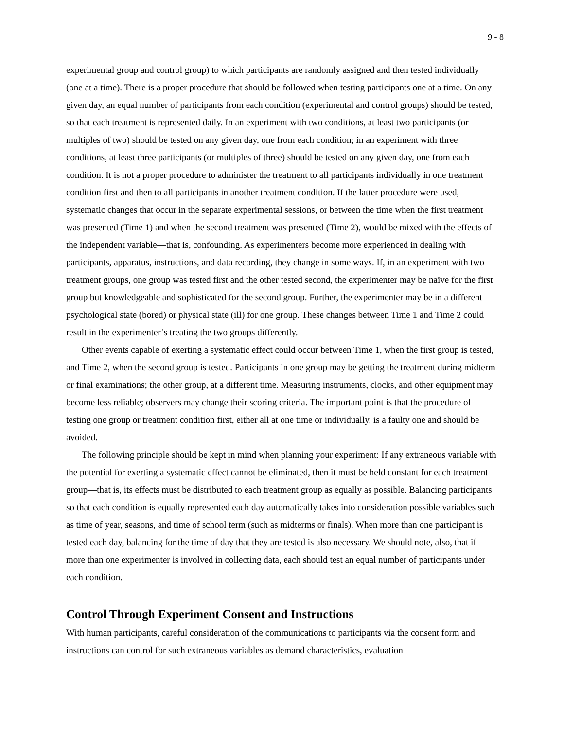9 - 8
experimental group and control group) to which participants are randomly assigned and then tested individually (one at a time). There is a proper procedure that should be followed when testing participants one at a time. On any given day, an equal number of participants from each condition (experimental and control groups) should be tested, so that each treatment is represented daily. In an experiment with two conditions, at least two participants (or multiples of two) should be tested on any given day, one from each condition; in an experiment with three conditions, at least three participants (or multiples of three) should be tested on any given day, one from each condition. It is not a proper procedure to administer the treatment to all participants individually in one treatment condition first and then to all participants in another treatment condition. If the latter procedure were used, systematic changes that occur in the separate experimental sessions, or between the time when the first treatment was presented (Time 1) and when the second treatment was presented (Time 2), would be mixed with the effects of the independent variable—that is, confounding. As experimenters become more experienced in dealing with participants, apparatus, instructions, and data recording, they change in some ways. If, in an experiment with two treatment groups, one group was tested first and the other tested second, the experimenter may be naïve for the first group but knowledgeable and sophisticated for the second group. Further, the experimenter may be in a different psychological state (bored) or physical state (ill) for one group. These changes between Time 1 and Time 2 could result in the experimenter’s treating the two groups differently.
Other events capable of exerting a systematic effect could occur between Time 1, when the first group is tested, and Time 2, when the second group is tested. Participants in one group may be getting the treatment during midterm or final examinations; the other group, at a different time. Measuring instruments, clocks, and other equipment may become less reliable; observers may change their scoring criteria. The important point is that the procedure of testing one group or treatment condition first, either all at one time or individually, is a faulty one and should be avoided.
The following principle should be kept in mind when planning your experiment: If any extraneous variable with the potential for exerting a systematic effect cannot be eliminated, then it must be held constant for each treatment group—that is, its effects must be distributed to each treatment group as equally as possible. Balancing participants so that each condition is equally represented each day automatically takes into consideration possible variables such as time of year, seasons, and time of school term (such as midterms or finals). When more than one participant is tested each day, balancing for the time of day that they are tested is also necessary. We should note, also, that if more than one experimenter is involved in collecting data, each should test an equal number of participants under each condition.
Control Through Experiment Consent and Instructions
With human participants, careful consideration of the communications to participants via the consent form and instructions can control for such extraneous variables as demand characteristics, evaluation